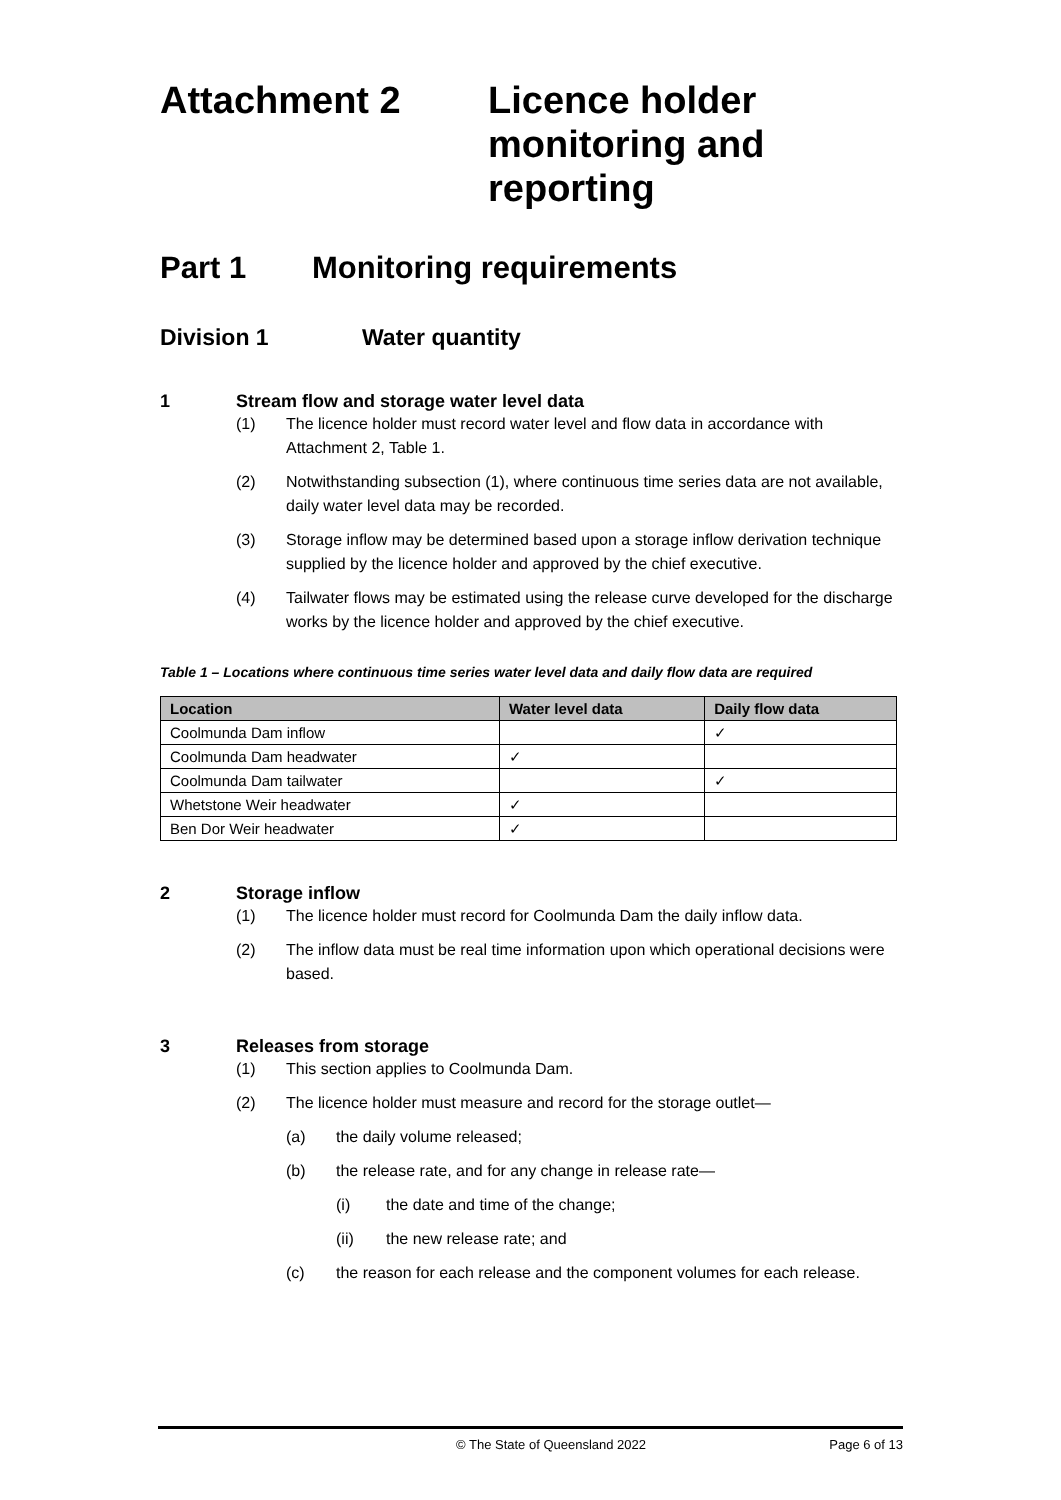Attachment 2 Licence holder
monitoring and
reporting
Part 1 Monitoring requirements
Division 1 Water quantity
1 Stream flow and storage water level data
(1) The licence holder must record water level and flow data in accordance with Attachment 2, Table 1.
(2) Notwithstanding subsection (1), where continuous time series data are not available, daily water level data may be recorded.
(3) Storage inflow may be determined based upon a storage inflow derivation technique supplied by the licence holder and approved by the chief executive.
(4) Tailwater flows may be estimated using the release curve developed for the discharge works by the licence holder and approved by the chief executive.
Table 1 – Locations where continuous time series water level data and daily flow data are required
| Location | Water level data | Daily flow data |
| --- | --- | --- |
| Coolmunda Dam inflow | | ✓ |
| Coolmunda Dam headwater | ✓ | |
| Coolmunda Dam tailwater | | ✓ |
| Whetstone Weir headwater | ✓ | |
| Ben Dor Weir headwater | ✓ | |
2 Storage inflow
(1) The licence holder must record for Coolmunda Dam the daily inflow data.
(2) The inflow data must be real time information upon which operational decisions were based.
3 Releases from storage
(1) This section applies to Coolmunda Dam.
(2) The licence holder must measure and record for the storage outlet—
(a) the daily volume released;
(b) the release rate, and for any change in release rate—
(i) the date and time of the change;
(ii) the new release rate; and
(c) the reason for each release and the component volumes for each release.
© The State of Queensland 2022 Page 6 of 13